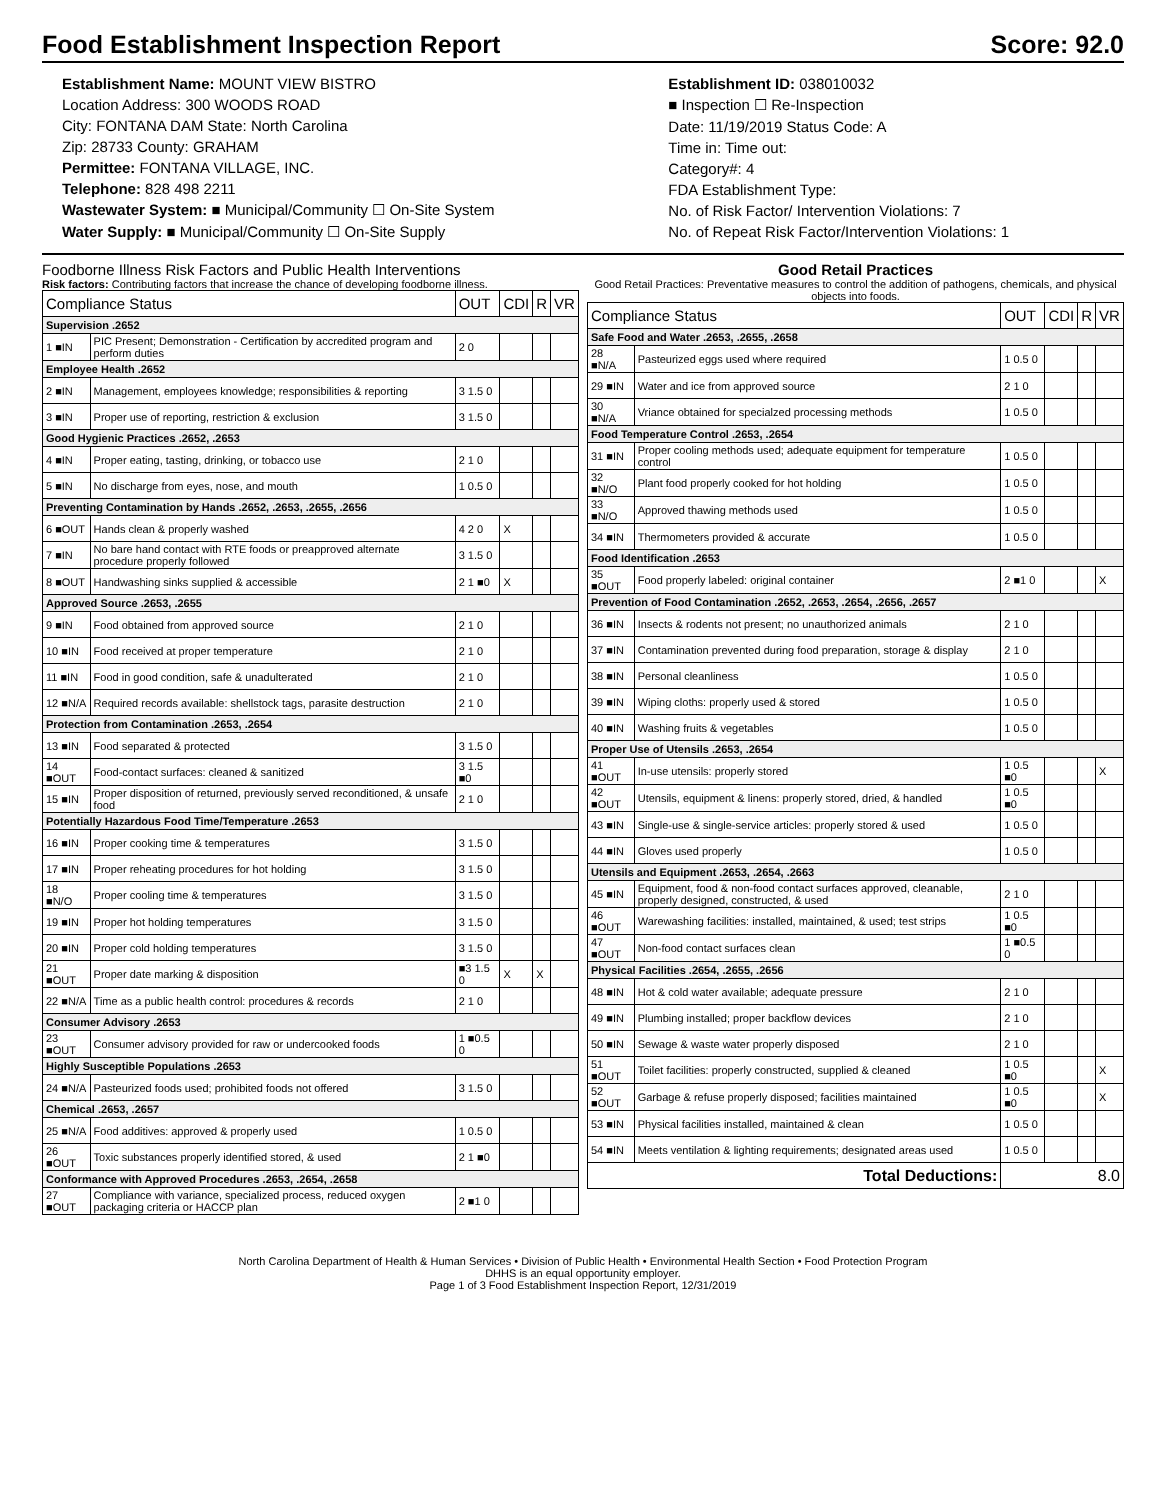Food Establishment Inspection Report Score: 92.0
Establishment Name: MOUNT VIEW BISTRO
Location Address: 300 WOODS ROAD
City: FONTANA DAM State: North Carolina
Zip: 28733 County: GRAHAM
Permittee: FONTANA VILLAGE, INC.
Telephone: 828 498 2211
Wastewater System: ■ Municipal/Community ☐ On-Site System
Water Supply: ■ Municipal/Community ☐ On-Site Supply
Establishment ID: 038010032
■ Inspection ☐ Re-Inspection
Date: 11/19/2019 Status Code: A
Time in: Time out:
Category#: 4
FDA Establishment Type:
No. of Risk Factor/ Intervention Violations: 7
No. of Repeat Risk Factor/Intervention Violations: 1
Foodborne Illness Risk Factors and Public Health Interventions
Risk factors: Contributing factors that increase the chance of developing foodborne illness.
| Compliance Status | | OUT | CDI | R | VR |
| --- | --- | --- | --- | --- | --- |
| Supervision .2652 | | | | | |
| 1 ■IN | PIC Present; Demonstration - Certification by accredited program and perform duties | 2 0 | | | |
| Employee Health .2652 | | | | | |
| 2 ■IN | Management, employees knowledge; responsibilities & reporting | 3 1.5 0 | | | |
| 3 ■IN | Proper use of reporting, restriction & exclusion | 3 1.5 0 | | | |
| Good Hygienic Practices .2652, .2653 | | | | | |
| 4 ■IN | Proper eating, tasting, drinking, or tobacco use | 2 1 0 | | | |
| 5 ■IN | No discharge from eyes, nose, and mouth | 1 0.5 0 | | | |
| Preventing Contamination by Hands .2652, .2653, .2655, .2656 | | | | | |
| 6 ■OUT | Hands clean & properly washed | 4 2 0 | X | | |
| 7 ■IN | No bare hand contact with RTE foods or preapproved alternate procedure properly followed | 3 1.5 0 | | | |
| 8 ■OUT | Handwashing sinks supplied & accessible | 2 1 ■0 | X | | |
| Approved Source .2653, .2655 | | | | | |
| 9 ■IN | Food obtained from approved source | 2 1 0 | | | |
| 10 ■IN | Food received at proper temperature | 2 1 0 | | | |
| 11 ■IN | Food in good condition, safe & unadulterated | 2 1 0 | | | |
| 12 ■N/A | Required records available: shellstock tags, parasite destruction | 2 1 0 | | | |
| Protection from Contamination .2653, .2654 | | | | | |
| 13 ■IN | Food separated & protected | 3 1.5 0 | | | |
| 14 ■OUT | Food-contact surfaces: cleaned & sanitized | 3 1.5 ■0 | | | |
| 15 ■IN | Proper disposition of returned, previously served reconditioned, & unsafe food | 2 1 0 | | | |
| Potentially Hazardous Food Time/Temperature .2653 | | | | | |
| 16 ■IN | Proper cooking time & temperatures | 3 1.5 0 | | | |
| 17 ■IN | Proper reheating procedures for hot holding | 3 1.5 0 | | | |
| 18 ■N/O | Proper cooling time & temperatures | 3 1.5 0 | | | |
| 19 ■IN | Proper hot holding temperatures | 3 1.5 0 | | | |
| 20 ■IN | Proper cold holding temperatures | 3 1.5 0 | | | |
| 21 ■OUT | Proper date marking & disposition | ■3 1.5 0 | X | X | |
| 22 ■N/A | Time as a public health control: procedures & records | 2 1 0 | | | |
| Consumer Advisory .2653 | | | | | |
| 23 ■OUT | Consumer advisory provided for raw or undercooked foods | 1 ■0.5 0 | | | |
| Highly Susceptible Populations .2653 | | | | | |
| 24 ■N/A | Pasteurized foods used; prohibited foods not offered | 3 1.5 0 | | | |
| Chemical .2653, .2657 | | | | | |
| 25 ■N/A | Food additives: approved & properly used | 1 0.5 0 | | | |
| 26 ■OUT | Toxic substances properly identified stored, & used | 2 1 ■0 | | | |
| Conformance with Approved Procedures .2653, .2654, .2658 | | | | | |
| 27 ■OUT | Compliance with variance, specialized process, reduced oxygen packaging criteria or HACCP plan | 2 ■1 0 | | | |
Good Retail Practices
Good Retail Practices: Preventative measures to control the addition of pathogens, chemicals, and physical objects into foods.
| Compliance Status | | OUT | CDI | R | VR |
| --- | --- | --- | --- | --- | --- |
| Safe Food and Water .2653, .2655, .2658 | | | | | |
| 28 ■N/A | Pasteurized eggs used where required | 1 0.5 0 | | | |
| 29 ■IN | Water and ice from approved source | 2 1 0 | | | |
| 30 ■N/A | Vriance obtained for specialzed processing methods | 1 0.5 0 | | | |
| Food Temperature Control .2653, .2654 | | | | | |
| 31 ■IN | Proper cooling methods used; adequate equipment for temperature control | 1 0.5 0 | | | |
| 32 ■N/O | Plant food properly cooked for hot holding | 1 0.5 0 | | | |
| 33 ■N/O | Approved thawing methods used | 1 0.5 0 | | | |
| 34 ■IN | Thermometers provided & accurate | 1 0.5 0 | | | |
| Food Identification .2653 | | | | | |
| 35 ■OUT | Food properly labeled: original container | 2 ■1 0 | | | X |
| Prevention of Food Contamination .2652, .2653, .2654, .2656, .2657 | | | | | |
| 36 ■IN | Insects & rodents not present; no unauthorized animals | 2 1 0 | | | |
| 37 ■IN | Contamination prevented during food preparation, storage & display | 2 1 0 | | | |
| 38 ■IN | Personal cleanliness | 1 0.5 0 | | | |
| 39 ■IN | Wiping cloths: properly used & stored | 1 0.5 0 | | | |
| 40 ■IN | Washing fruits & vegetables | 1 0.5 0 | | | |
| Proper Use of Utensils .2653, .2654 | | | | | |
| 41 ■OUT | In-use utensils: properly stored | 1 0.5 ■0 | | | X |
| 42 ■OUT | Utensils, equipment & linens: properly stored, dried, & handled | 1 0.5 ■0 | | | |
| 43 ■IN | Single-use & single-service articles: properly stored & used | 1 0.5 0 | | | |
| 44 ■IN | Gloves used properly | 1 0.5 0 | | | |
| Utensils and Equipment .2653, .2654, .2663 | | | | | |
| 45 ■IN | Equipment, food & non-food contact surfaces approved, cleanable, properly designed, constructed, & used | 2 1 0 | | | |
| 46 ■OUT | Warewashing facilities: installed, maintained, & used; test strips | 1 0.5 ■0 | | | |
| 47 ■OUT | Non-food contact surfaces clean | 1 ■0.5 0 | | | |
| Physical Facilities .2654, .2655, .2656 | | | | | |
| 48 ■IN | Hot & cold water available; adequate pressure | 2 1 0 | | | |
| 49 ■IN | Plumbing installed; proper backflow devices | 2 1 0 | | | |
| 50 ■IN | Sewage & waste water properly disposed | 2 1 0 | | | |
| 51 ■OUT | Toilet facilities: properly constructed, supplied & cleaned | 1 0.5 ■0 | | | X |
| 52 ■OUT | Garbage & refuse properly disposed; facilities maintained | 1 0.5 ■0 | | | X |
| 53 ■IN | Physical facilities installed, maintained & clean | 1 0.5 0 | | | |
| 54 ■IN | Meets ventilation & lighting requirements; designated areas used | 1 0.5 0 | | | |
| Total Deductions: | | 8.0 | | | |
North Carolina Department of Health & Human Services • Division of Public Health • Environmental Health Section • Food Protection Program
DHHS is an equal opportunity employer.
Page 1 of 3 Food Establishment Inspection Report, 12/31/2019